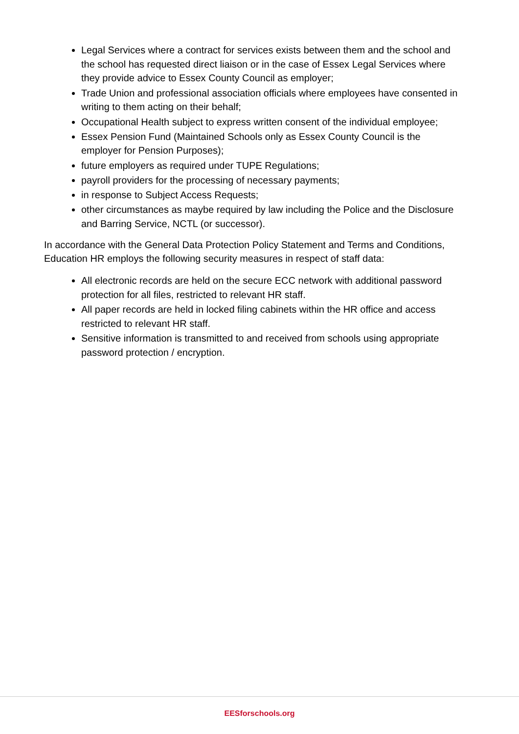Legal Services where a contract for services exists between them and the school and the school has requested direct liaison or in the case of Essex Legal Services where they provide advice to Essex County Council as employer;
Trade Union and professional association officials where employees have consented in writing to them acting on their behalf;
Occupational Health subject to express written consent of the individual employee;
Essex Pension Fund (Maintained Schools only as Essex County Council is the employer for Pension Purposes);
future employers as required under TUPE Regulations;
payroll providers for the processing of necessary payments;
in response to Subject Access Requests;
other circumstances as maybe required by law including the Police and the Disclosure and Barring Service, NCTL (or successor).
In accordance with the General Data Protection Policy Statement and Terms and Conditions, Education HR employs the following security measures in respect of staff data:
All electronic records are held on the secure ECC network with additional password protection for all files, restricted to relevant HR staff.
All paper records are held in locked filing cabinets within the HR office and access restricted to relevant HR staff.
Sensitive information is transmitted to and received from schools using appropriate password protection / encryption.
EESforschools.org